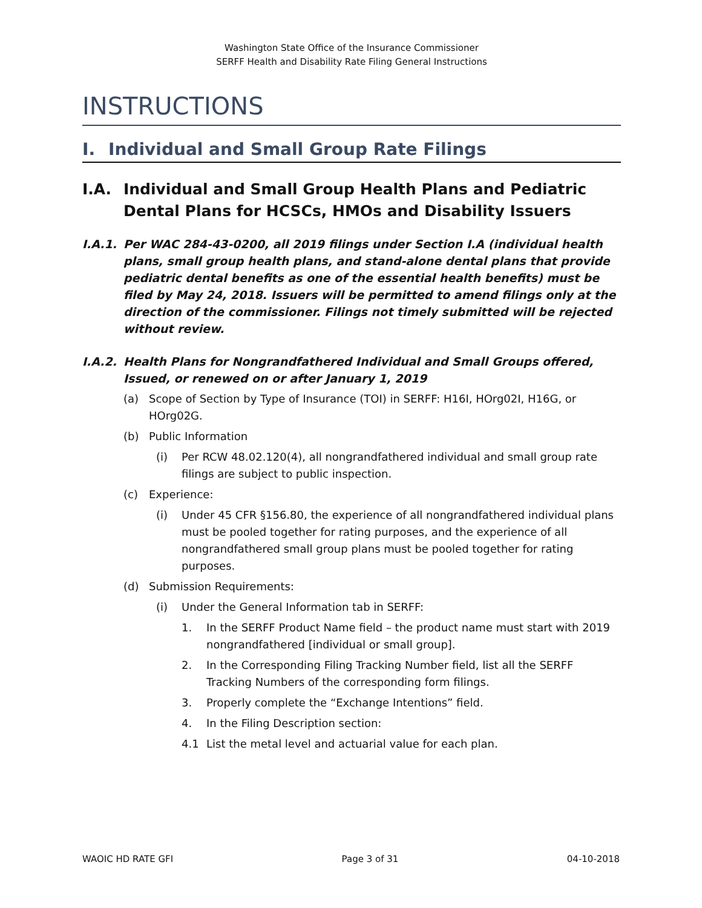Washington State Office of the Insurance Commissioner
SERFF Health and Disability Rate Filing General Instructions
INSTRUCTIONS
I. Individual and Small Group Rate Filings
I.A. Individual and Small Group Health Plans and Pediatric Dental Plans for HCSCs, HMOs and Disability Issuers
I.A.1. Per WAC 284-43-0200, all 2019 filings under Section I.A (individual health plans, small group health plans, and stand-alone dental plans that provide pediatric dental benefits as one of the essential health benefits) must be filed by May 24, 2018. Issuers will be permitted to amend filings only at the direction of the commissioner. Filings not timely submitted will be rejected without review.
I.A.2. Health Plans for Nongrandfathered Individual and Small Groups offered, Issued, or renewed on or after January 1, 2019
(a) Scope of Section by Type of Insurance (TOI) in SERFF: H16I, HOrg02I, H16G, or HOrg02G.
(b) Public Information
(i) Per RCW 48.02.120(4), all nongrandfathered individual and small group rate filings are subject to public inspection.
(c) Experience:
(i) Under 45 CFR §156.80, the experience of all nongrandfathered individual plans must be pooled together for rating purposes, and the experience of all nongrandfathered small group plans must be pooled together for rating purposes.
(d) Submission Requirements:
(i) Under the General Information tab in SERFF:
1. In the SERFF Product Name field – the product name must start with 2019 nongrandfathered [individual or small group].
2. In the Corresponding Filing Tracking Number field, list all the SERFF Tracking Numbers of the corresponding form filings.
3. Properly complete the “Exchange Intentions” field.
4. In the Filing Description section:
4.1 List the metal level and actuarial value for each plan.
WAOIC HD RATE GFI Page 3 of 31 04-10-2018